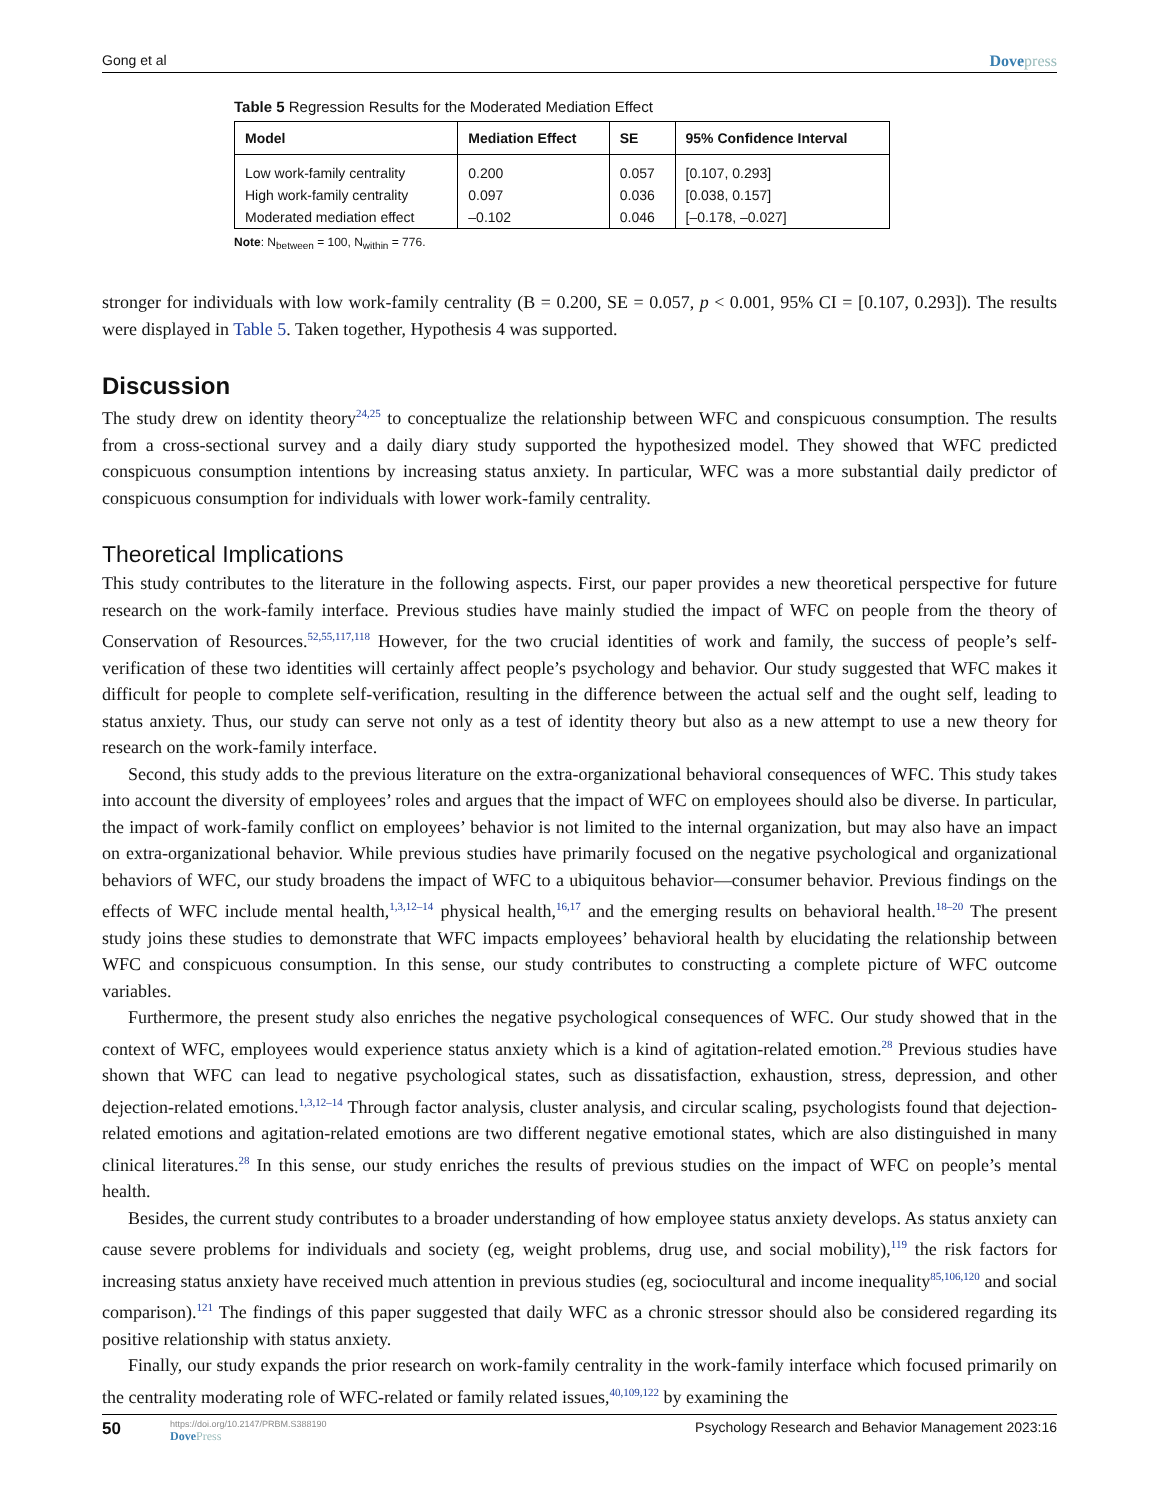Gong et al Dovepress
Table 5 Regression Results for the Moderated Mediation Effect
| Model | Mediation Effect | SE | 95% Confidence Interval |
| --- | --- | --- | --- |
| Low work-family centrality | 0.200 | 0.057 | [0.107, 0.293] |
| High work-family centrality | 0.097 | 0.036 | [0.038, 0.157] |
| Moderated mediation effect | –0.102 | 0.046 | [–0.178, –0.027] |
Note: N<sub>between</sub> = 100, N<sub>within</sub> = 776.
stronger for individuals with low work-family centrality (B = 0.200, SE = 0.057, p < 0.001, 95% CI = [0.107, 0.293]). The results were displayed in Table 5. Taken together, Hypothesis 4 was supported.
Discussion
The study drew on identity theory<sup>24,25</sup> to conceptualize the relationship between WFC and conspicuous consumption. The results from a cross-sectional survey and a daily diary study supported the hypothesized model. They showed that WFC predicted conspicuous consumption intentions by increasing status anxiety. In particular, WFC was a more substantial daily predictor of conspicuous consumption for individuals with lower work-family centrality.
Theoretical Implications
This study contributes to the literature in the following aspects. First, our paper provides a new theoretical perspective for future research on the work-family interface. Previous studies have mainly studied the impact of WFC on people from the theory of Conservation of Resources.<sup>52,55,117,118</sup> However, for the two crucial identities of work and family, the success of people’s self-verification of these two identities will certainly affect people’s psychology and behavior. Our study suggested that WFC makes it difficult for people to complete self-verification, resulting in the difference between the actual self and the ought self, leading to status anxiety. Thus, our study can serve not only as a test of identity theory but also as a new attempt to use a new theory for research on the work-family interface.
Second, this study adds to the previous literature on the extra-organizational behavioral consequences of WFC. This study takes into account the diversity of employees’ roles and argues that the impact of WFC on employees should also be diverse. In particular, the impact of work-family conflict on employees’ behavior is not limited to the internal organization, but may also have an impact on extra-organizational behavior. While previous studies have primarily focused on the negative psychological and organizational behaviors of WFC, our study broadens the impact of WFC to a ubiquitous behavior—consumer behavior. Previous findings on the effects of WFC include mental health,<sup>1,3,12–14</sup> physical health,<sup>16,17</sup> and the emerging results on behavioral health.<sup>18–20</sup> The present study joins these studies to demonstrate that WFC impacts employees’ behavioral health by elucidating the relationship between WFC and conspicuous consumption. In this sense, our study contributes to constructing a complete picture of WFC outcome variables.
Furthermore, the present study also enriches the negative psychological consequences of WFC. Our study showed that in the context of WFC, employees would experience status anxiety which is a kind of agitation-related emotion.<sup>28</sup> Previous studies have shown that WFC can lead to negative psychological states, such as dissatisfaction, exhaustion, stress, depression, and other dejection-related emotions.<sup>1,3,12–14</sup> Through factor analysis, cluster analysis, and circular scaling, psychologists found that dejection-related emotions and agitation-related emotions are two different negative emotional states, which are also distinguished in many clinical literatures.<sup>28</sup> In this sense, our study enriches the results of previous studies on the impact of WFC on people’s mental health.
Besides, the current study contributes to a broader understanding of how employee status anxiety develops. As status anxiety can cause severe problems for individuals and society (eg, weight problems, drug use, and social mobility),<sup>119</sup> the risk factors for increasing status anxiety have received much attention in previous studies (eg, sociocultural and income inequality<sup>85,106,120</sup> and social comparison).<sup>121</sup> The findings of this paper suggested that daily WFC as a chronic stressor should also be considered regarding its positive relationship with status anxiety.
Finally, our study expands the prior research on work-family centrality in the work-family interface which focused primarily on the centrality moderating role of WFC-related or family related issues,<sup>40,109,122</sup> by examining the
50
https://doi.org/10.2147/PRBM.S388190
DovePress
Psychology Research and Behavior Management 2023:16